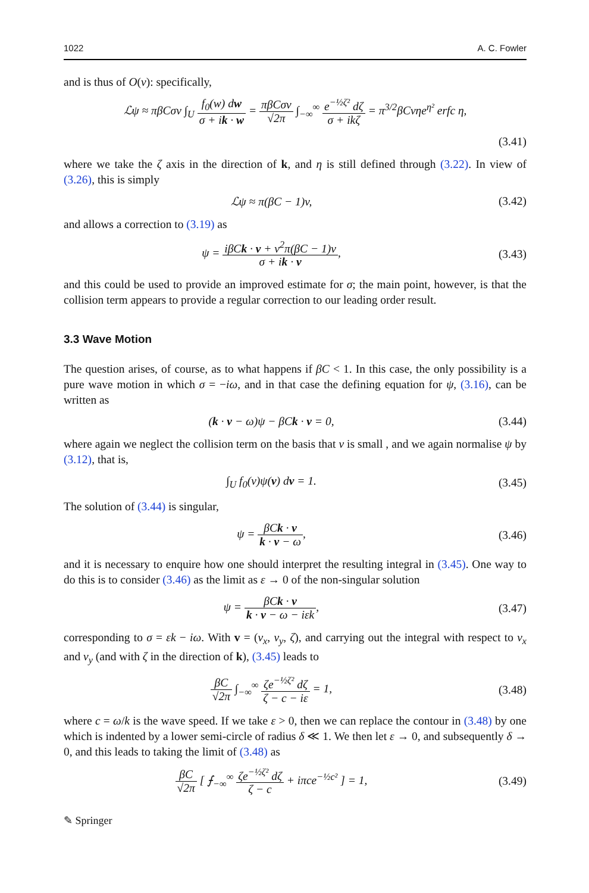1022 A. C. Fowler
and is thus of O(v): specifically,
ℒψ ≈ πβCσv ∫<sub>U</sub> f<sub>0</sub>(w) dw σ + ik · w = πβCσv √2π ∫<sub>−∞</sub><sup>∞</sup> e<sup>−½ζ²</sup> dζ σ + ikζ = π<sup>3/2</sup>βCvηe<sup>η²</sup> erfc η,
(3.41)
where we take the ζ axis in the direction of k, and η is still defined through (3.22). In view of (3.26), this is simply
ℒψ ≈ π(βC − 1)v, (3.42)
and allows a correction to (3.19) as
ψ = iβCk · v + ν<sup>2</sup>π(βC − 1)v σ + ik · v,
(3.43)
and this could be used to provide an improved estimate for σ; the main point, however, is that the collision term appears to provide a regular correction to our leading order result.
3.3 Wave Motion
The question arises, of course, as to what happens if βC < 1. In this case, the only possibility is a pure wave motion in which σ = −iω, and in that case the defining equation for ψ, (3.16), can be written as
(k · v − ω)ψ − βCk · v = 0, (3.44)
where again we neglect the collision term on the basis that ν is small , and we again normalise ψ by (3.12), that is,
∫<sub>U</sub> f<sub>0</sub>(v)ψ(v) dv = 1. (3.45)
The solution of (3.44) is singular,
ψ = βCk · v k · v − ω, (3.46)
and it is necessary to enquire how one should interpret the resulting integral in (3.45). One way to do this is to consider (3.46) as the limit as ε → 0 of the non-singular solution
ψ = βCk · v k · v − ω − iεk, (3.47)
corresponding to σ = εk − iω. With v = (v<sub>x</sub>, v<sub>y</sub>, ζ), and carrying out the integral with respect to v<sub>x</sub> and v<sub>y</sub> (and with ζ in the direction of k), (3.45) leads to
βC √2π ∫<sub>−∞</sub><sup>∞</sup> ζe<sup>−½ζ²</sup> dζ ζ − c − iε = 1,
(3.48)
where c = ω/k is the wave speed. If we take ε > 0, then we can replace the contour in (3.48) by one which is indented by a lower semi-circle of radius δ ≪ 1. We then let ε → 0, and subsequently δ → 0, and this leads to taking the limit of (3.48) as
βC √2π [ ⨍<sub>−∞</sub><sup>∞</sup> ζe<sup>−½ζ²</sup> dζ ζ − c + iπce<sup>−½c²</sup> ] = 1,
(3.49)
✎ Springer